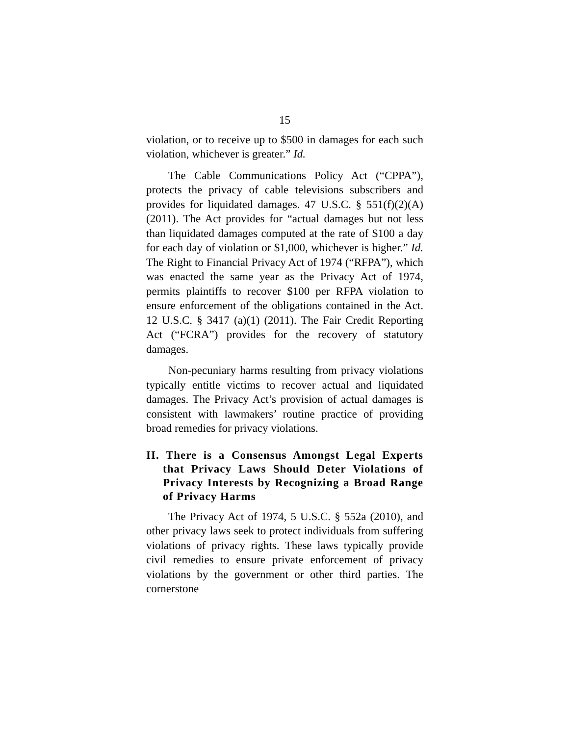15
violation, or to receive up to $500 in damages for each such violation, whichever is greater.” Id.
The Cable Communications Policy Act (“CPPA”), protects the privacy of cable televisions subscribers and provides for liquidated damages. 47 U.S.C. § 551(f)(2)(A) (2011). The Act provides for “actual damages but not less than liquidated damages computed at the rate of $100 a day for each day of violation or $1,000, whichever is higher.” Id. The Right to Financial Privacy Act of 1974 (“RFPA”), which was enacted the same year as the Privacy Act of 1974, permits plaintiffs to recover $100 per RFPA violation to ensure enforcement of the obligations contained in the Act. 12 U.S.C. § 3417 (a)(1) (2011). The Fair Credit Reporting Act (“FCRA”) provides for the recovery of statutory damages.
Non-pecuniary harms resulting from privacy violations typically entitle victims to recover actual and liquidated damages. The Privacy Act’s provision of actual damages is consistent with lawmakers’ routine practice of providing broad remedies for privacy violations.
II. There is a Consensus Amongst Legal Experts that Privacy Laws Should Deter Violations of Privacy Interests by Recognizing a Broad Range of Privacy Harms
The Privacy Act of 1974, 5 U.S.C. § 552a (2010), and other privacy laws seek to protect individuals from suffering violations of privacy rights. These laws typically provide civil remedies to ensure private enforcement of privacy violations by the government or other third parties. The cornerstone